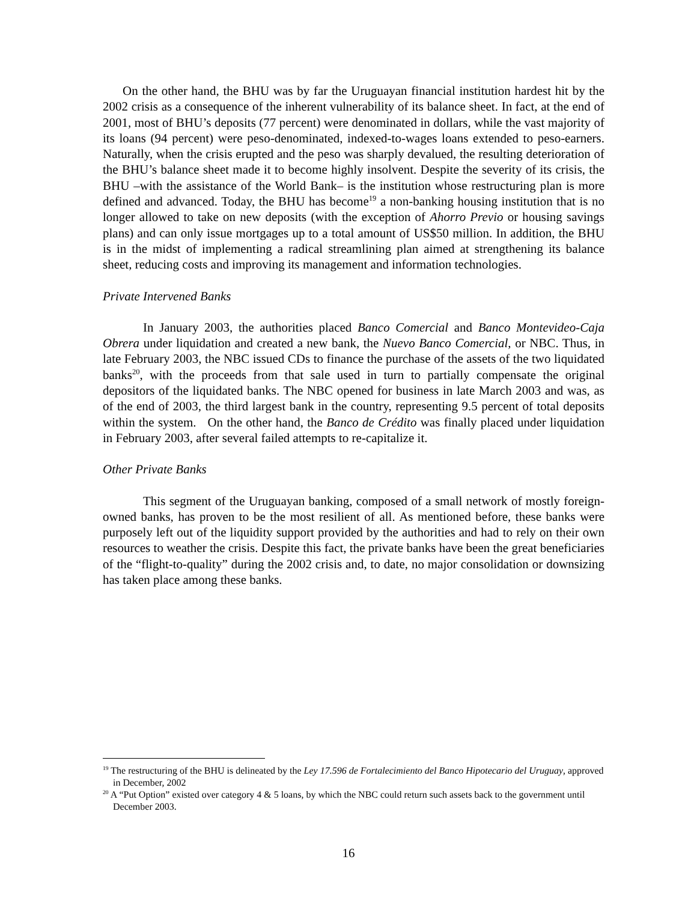On the other hand, the BHU was by far the Uruguayan financial institution hardest hit by the 2002 crisis as a consequence of the inherent vulnerability of its balance sheet. In fact, at the end of 2001, most of BHU’s deposits (77 percent) were denominated in dollars, while the vast majority of its loans (94 percent) were peso-denominated, indexed-to-wages loans extended to peso-earners. Naturally, when the crisis erupted and the peso was sharply devalued, the resulting deterioration of the BHU’s balance sheet made it to become highly insolvent. Despite the severity of its crisis, the BHU –with the assistance of the World Bank– is the institution whose restructuring plan is more defined and advanced. Today, the BHU has become<sup>19</sup> a non-banking housing institution that is no longer allowed to take on new deposits (with the exception of Ahorro Previo or housing savings plans) and can only issue mortgages up to a total amount of US$50 million. In addition, the BHU is in the midst of implementing a radical streamlining plan aimed at strengthening its balance sheet, reducing costs and improving its management and information technologies.
Private Intervened Banks
In January 2003, the authorities placed Banco Comercial and Banco Montevideo-Caja Obrera under liquidation and created a new bank, the Nuevo Banco Comercial, or NBC. Thus, in late February 2003, the NBC issued CDs to finance the purchase of the assets of the two liquidated banks<sup>20</sup>, with the proceeds from that sale used in turn to partially compensate the original depositors of the liquidated banks. The NBC opened for business in late March 2003 and was, as of the end of 2003, the third largest bank in the country, representing 9.5 percent of total deposits within the system. On the other hand, the Banco de Crédito was finally placed under liquidation in February 2003, after several failed attempts to re-capitalize it.
Other Private Banks
This segment of the Uruguayan banking, composed of a small network of mostly foreign-owned banks, has proven to be the most resilient of all. As mentioned before, these banks were purposely left out of the liquidity support provided by the authorities and had to rely on their own resources to weather the crisis. Despite this fact, the private banks have been the great beneficiaries of the “flight-to-quality” during the 2002 crisis and, to date, no major consolidation or downsizing has taken place among these banks.
<sup>19</sup> The restructuring of the BHU is delineated by the Ley 17.596 de Fortalecimiento del Banco Hipotecario del Uruguay, approved in December, 2002
<sup>20</sup> A “Put Option” existed over category 4 & 5 loans, by which the NBC could return such assets back to the government until December 2003.
16